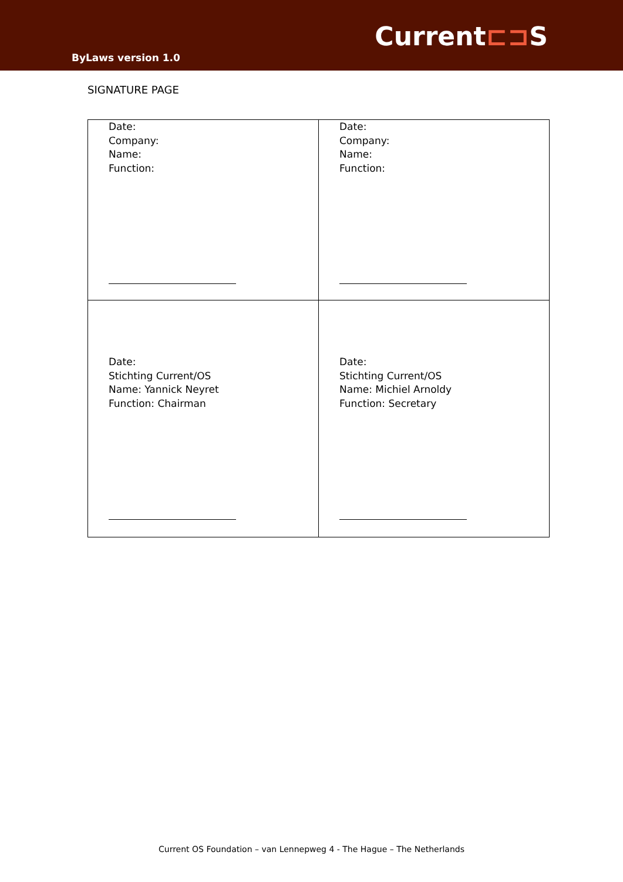Current⊏⊐S
ByLaws version 1.0
SIGNATURE PAGE
| Date: Company: Name: Function: | Date: Company: Name: Function: |
| Date: Stichting Current/OS Name: Yannick Neyret Function: Chairman | Date: Stichting Current/OS Name: Michiel Arnoldy Function: Secretary |
Current OS Foundation – van Lennepweg 4 - The Hague – The Netherlands